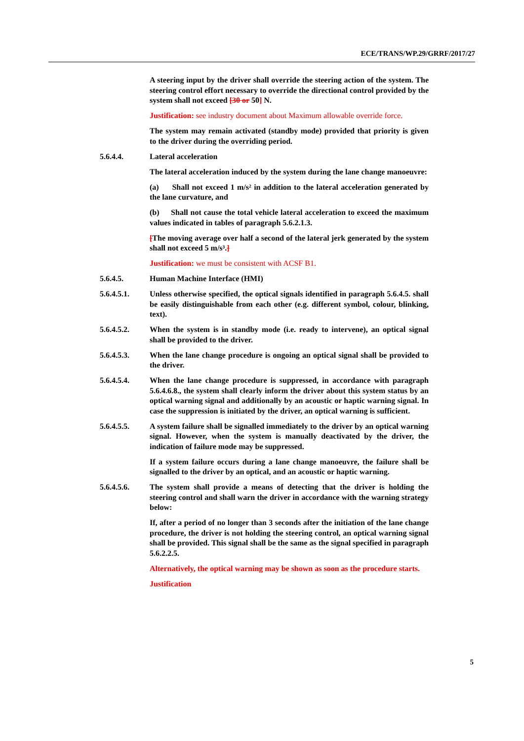ECE/TRANS/WP.29/GRRF/2017/27
A steering input by the driver shall override the steering action of the system. The steering control effort necessary to override the directional control provided by the system shall not exceed [30 or 50] N.
Justification: see industry document about Maximum allowable override force.
The system may remain activated (standby mode) provided that priority is given to the driver during the overriding period.
5.6.4.4. Lateral acceleration
The lateral acceleration induced by the system during the lane change manoeuvre:
(a) Shall not exceed 1 m/s² in addition to the lateral acceleration generated by the lane curvature, and
(b) Shall not cause the total vehicle lateral acceleration to exceed the maximum values indicated in tables of paragraph 5.6.2.1.3.
[The moving average over half a second of the lateral jerk generated by the system shall not exceed 5 m/s³.]
Justification: we must be consistent with ACSF B1.
5.6.4.5. Human Machine Interface (HMI)
5.6.4.5.1. Unless otherwise specified, the optical signals identified in paragraph 5.6.4.5. shall be easily distinguishable from each other (e.g. different symbol, colour, blinking, text).
5.6.4.5.2. When the system is in standby mode (i.e. ready to intervene), an optical signal shall be provided to the driver.
5.6.4.5.3. When the lane change procedure is ongoing an optical signal shall be provided to the driver.
5.6.4.5.4. When the lane change procedure is suppressed, in accordance with paragraph 5.6.4.6.8., the system shall clearly inform the driver about this system status by an optical warning signal and additionally by an acoustic or haptic warning signal. In case the suppression is initiated by the driver, an optical warning is sufficient.
5.6.4.5.5. A system failure shall be signalled immediately to the driver by an optical warning signal. However, when the system is manually deactivated by the driver, the indication of failure mode may be suppressed.
If a system failure occurs during a lane change manoeuvre, the failure shall be signalled to the driver by an optical, and an acoustic or haptic warning.
5.6.4.5.6. The system shall provide a means of detecting that the driver is holding the steering control and shall warn the driver in accordance with the warning strategy below:
If, after a period of no longer than 3 seconds after the initiation of the lane change procedure, the driver is not holding the steering control, an optical warning signal shall be provided. This signal shall be the same as the signal specified in paragraph 5.6.2.2.5.
Alternatively, the optical warning may be shown as soon as the procedure starts.
Justification
5